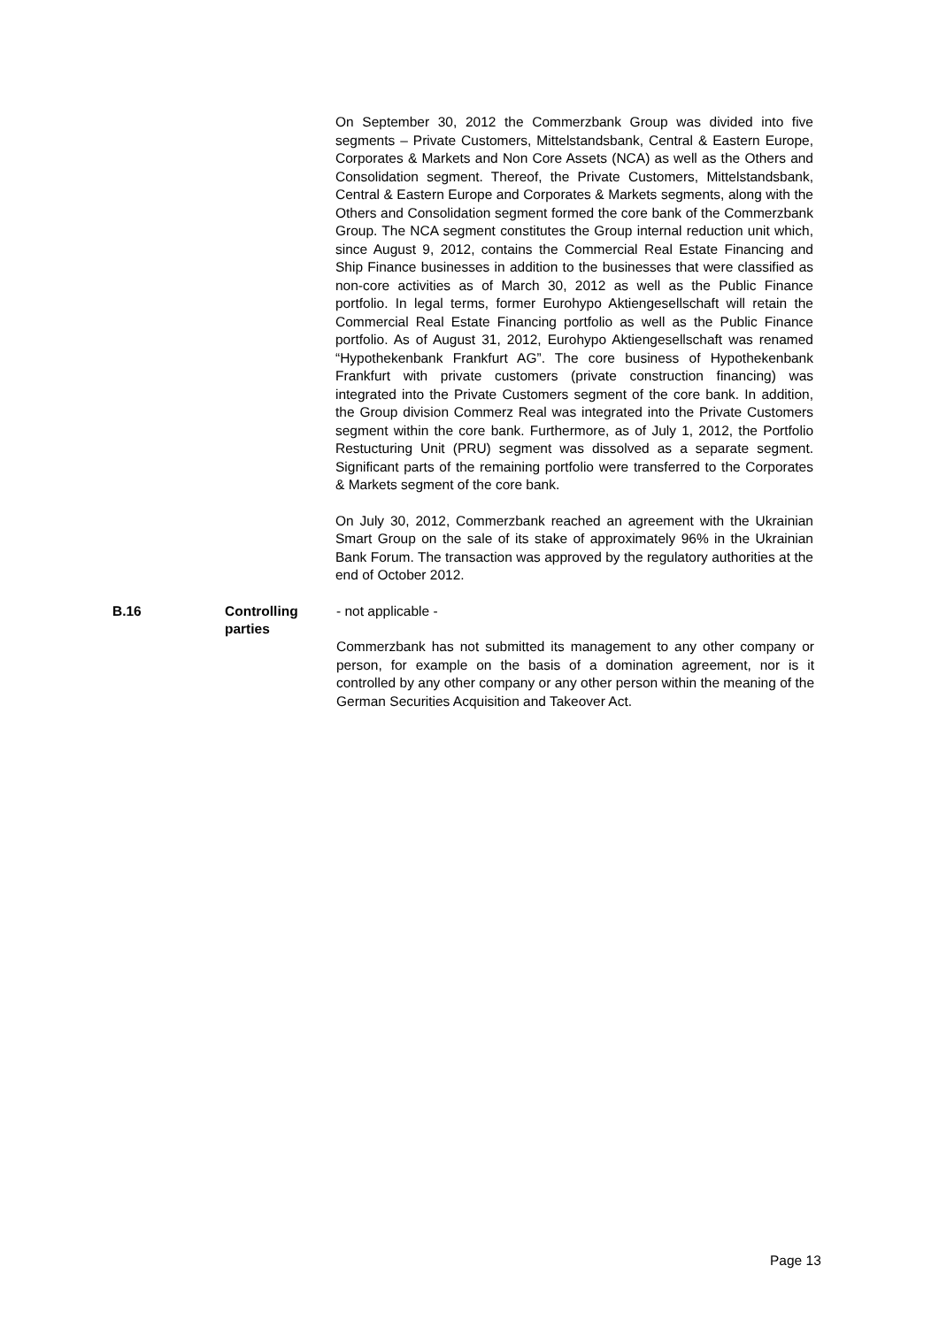On September 30, 2012 the Commerzbank Group was divided into five segments – Private Customers, Mittelstandsbank, Central & Eastern Europe, Corporates & Markets and Non Core Assets (NCA) as well as the Others and Consolidation segment. Thereof, the Private Customers, Mittelstandsbank, Central & Eastern Europe and Corporates & Markets segments, along with the Others and Consolidation segment formed the core bank of the Commerzbank Group. The NCA segment constitutes the Group internal reduction unit which, since August 9, 2012, contains the Commercial Real Estate Financing and Ship Finance businesses in addition to the businesses that were classified as non-core activities as of March 30, 2012 as well as the Public Finance portfolio. In legal terms, former Eurohypo Aktiengesellschaft will retain the Commercial Real Estate Financing portfolio as well as the Public Finance portfolio. As of August 31, 2012, Eurohypo Aktiengesellschaft was renamed “Hypothekenbank Frankfurt AG”. The core business of Hypothekenbank Frankfurt with private customers (private construction financing) was integrated into the Private Customers segment of the core bank. In addition, the Group division Commerz Real was integrated into the Private Customers segment within the core bank. Furthermore, as of July 1, 2012, the Portfolio Restucturing Unit (PRU) segment was dissolved as a separate segment. Significant parts of the remaining portfolio were transferred to the Corporates & Markets segment of the core bank.
On July 30, 2012, Commerzbank reached an agreement with the Ukrainian Smart Group on the sale of its stake of approximately 96% in the Ukrainian Bank Forum. The transaction was approved by the regulatory authorities at the end of October 2012.
B.16 Controlling parties
- not applicable -
Commerzbank has not submitted its management to any other company or person, for example on the basis of a domination agreement, nor is it controlled by any other company or any other person within the meaning of the German Securities Acquisition and Takeover Act.
Page 13